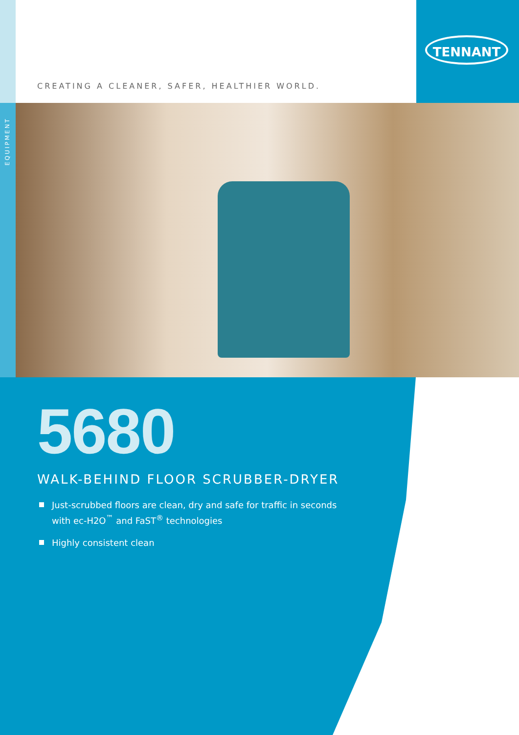EQUIPMENT
TENNANT
CREATING A CLEANER, SAFER, HEALTHIER WORLD.
5680
WALK-BEHIND FLOOR SCRUBBER-DRYER
Just-scrubbed floors are clean, dry and safe for traffic in seconds
with ec-H2O<sup>™</sup> and FaST<sup>®</sup> technologies
Highly consistent clean